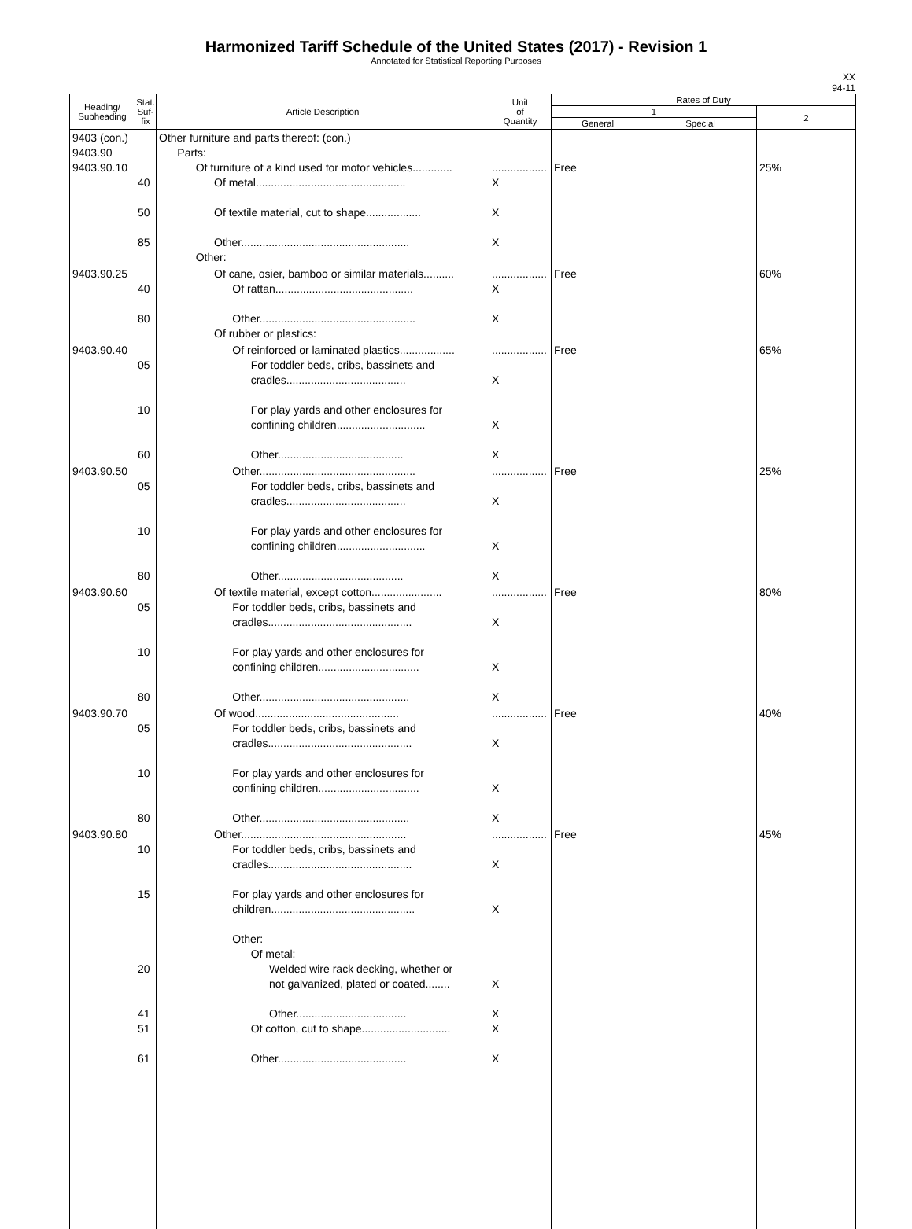Harmonized Tariff Schedule of the United States (2017) - Revision 1
Annotated for Statistical Reporting Purposes
XX
94-11
| Heading/ Subheading | Stat. Suf- fix | Article Description | Unit of Quantity | Rates of Duty | | |
| --- | --- | --- | --- | --- | --- | --- |
| | | | | 1 | | 2 |
| | | | | General | Special | |
| 9403 (con.) 9403.90 9403.90.10 | 40 50 85 | Other furniture and parts thereof: (con.) Parts: Of furniture of a kind used for motor vehicles............. Of metal................................................. Of textile material, cut to shape.................. Other....................................................... Other: | .................. X X X | Free | | 25% |
| 9403.90.25 | 40 80 | Of cane, osier, bamboo or similar materials.......... Of rattan............................................. Other................................................... Of rubber or plastics: | .................. X X | Free | | 60% |
| 9403.90.40 | 05 10 60 | Of reinforced or laminated plastics.................. For toddler beds, cribs, bassinets and cradles....................................... For play yards and other enclosures for confining children............................. Other......................................... | .................. X X X | Free | | 65% |
| 9403.90.50 | 05 10 80 | Other................................................... For toddler beds, cribs, bassinets and cradles....................................... For play yards and other enclosures for confining children............................. Other......................................... | .................. X X X | Free | | 25% |
| 9403.90.60 | 05 10 80 | Of textile material, except cotton....................... For toddler beds, cribs, bassinets and cradles............................................... For play yards and other enclosures for confining children................................. Other................................................. | .................. X X X | Free | | 80% |
| 9403.90.70 | 05 10 80 | Of wood............................................... For toddler beds, cribs, bassinets and cradles............................................... For play yards and other enclosures for confining children................................. Other................................................. | .................. X X X | Free | | 40% |
| 9403.90.80 | 10 15 20 41 51 61 | Other...................................................... For toddler beds, cribs, bassinets and cradles............................................... For play yards and other enclosures for children............................................... Other: Of metal: Welded wire rack decking, whether or not galvanized, plated or coated........ Other.................................... Of cotton, cut to shape............................. Other.......................................... | .................. X X X X X X | Free | | 45% |